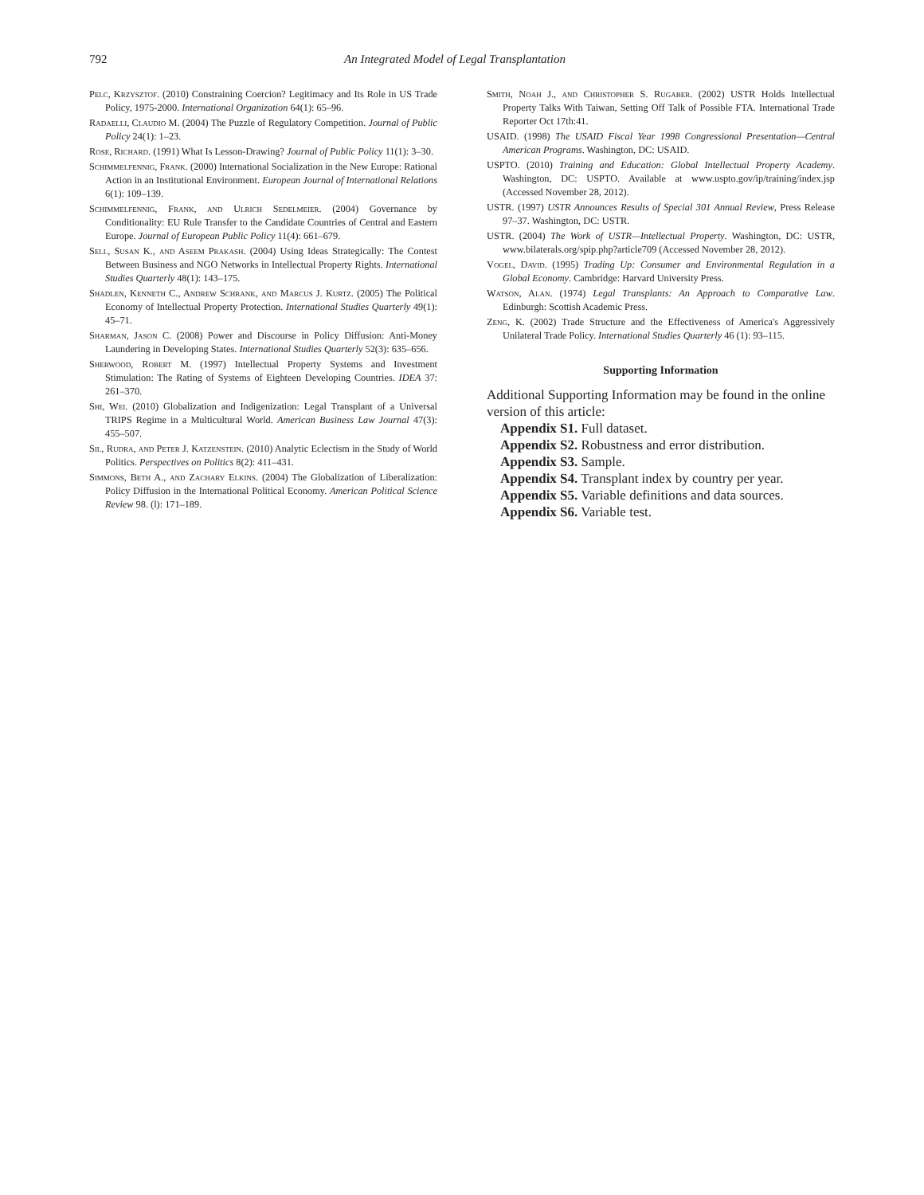792 An Integrated Model of Legal Transplantation
Pelc, Krzysztof. (2010) Constraining Coercion? Legitimacy and Its Role in US Trade Policy, 1975-2000. International Organization 64(1): 65–96.
Radaelli, Claudio M. (2004) The Puzzle of Regulatory Competition. Journal of Public Policy 24(1): 1–23.
Rose, Richard. (1991) What Is Lesson-Drawing? Journal of Public Policy 11(1): 3–30.
Schimmelfennig, Frank. (2000) International Socialization in the New Europe: Rational Action in an Institutional Environment. European Journal of International Relations 6(1): 109–139.
Schimmelfennig, Frank, and Ulrich Sedelmeier. (2004) Governance by Conditionality: EU Rule Transfer to the Candidate Countries of Central and Eastern Europe. Journal of European Public Policy 11(4): 661–679.
Sell, Susan K., and Aseem Prakash. (2004) Using Ideas Strategically: The Contest Between Business and NGO Networks in Intellectual Property Rights. International Studies Quarterly 48(1): 143–175.
Shadlen, Kenneth C., Andrew Schrank, and Marcus J. Kurtz. (2005) The Political Economy of Intellectual Property Protection. International Studies Quarterly 49(1): 45–71.
Sharman, Jason C. (2008) Power and Discourse in Policy Diffusion: Anti-Money Laundering in Developing States. International Studies Quarterly 52(3): 635–656.
Sherwood, Robert M. (1997) Intellectual Property Systems and Investment Stimulation: The Rating of Systems of Eighteen Developing Countries. IDEA 37: 261–370.
Shi, Wei. (2010) Globalization and Indigenization: Legal Transplant of a Universal TRIPS Regime in a Multicultural World. American Business Law Journal 47(3): 455–507.
Sil, Rudra, and Peter J. Katzenstein. (2010) Analytic Eclectism in the Study of World Politics. Perspectives on Politics 8(2): 411–431.
Simmons, Beth A., and Zachary Elkins. (2004) The Globalization of Liberalization: Policy Diffusion in the International Political Economy. American Political Science Review 98. (l): 171–189.
Smith, Noah J., and Christopher S. Rugaber. (2002) USTR Holds Intellectual Property Talks With Taiwan, Setting Off Talk of Possible FTA. International Trade Reporter Oct 17th:41.
USAID. (1998) The USAID Fiscal Year 1998 Congressional Presentation—Central American Programs. Washington, DC: USAID.
USPTO. (2010) Training and Education: Global Intellectual Property Academy. Washington, DC: USPTO. Available at www.uspto.gov/ip/training/index.jsp (Accessed November 28, 2012).
USTR. (1997) USTR Announces Results of Special 301 Annual Review, Press Release 97–37. Washington, DC: USTR.
USTR. (2004) The Work of USTR—Intellectual Property. Washington, DC: USTR, www.bilaterals.org/spip.php?article709 (Accessed November 28, 2012).
Vogel, David. (1995) Trading Up: Consumer and Environmental Regulation in a Global Economy. Cambridge: Harvard University Press.
Watson, Alan. (1974) Legal Transplants: An Approach to Comparative Law. Edinburgh: Scottish Academic Press.
Zeng, K. (2002) Trade Structure and the Effectiveness of America's Aggressively Unilateral Trade Policy. International Studies Quarterly 46 (1): 93–115.
Supporting Information
Additional Supporting Information may be found in the online version of this article:
Appendix S1. Full dataset.
Appendix S2. Robustness and error distribution.
Appendix S3. Sample.
Appendix S4. Transplant index by country per year.
Appendix S5. Variable definitions and data sources.
Appendix S6. Variable test.